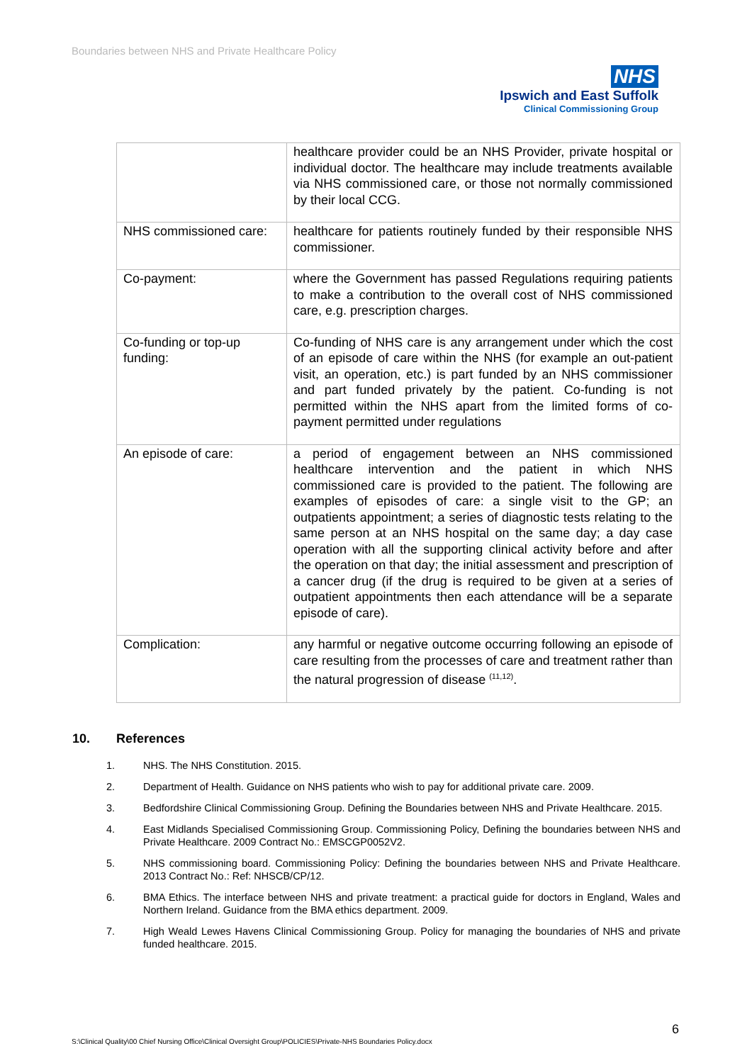Boundaries between NHS and Private Healthcare Policy
NHS
Ipswich and East Suffolk
Clinical Commissioning Group
| | healthcare provider could be an NHS Provider, private hospital or individual doctor. The healthcare may include treatments available via NHS commissioned care, or those not normally commissioned by their local CCG. |
| NHS commissioned care: | healthcare for patients routinely funded by their responsible NHS commissioner. |
| Co-payment: | where the Government has passed Regulations requiring patients to make a contribution to the overall cost of NHS commissioned care, e.g. prescription charges. |
| Co-funding or top-up funding: | Co-funding of NHS care is any arrangement under which the cost of an episode of care within the NHS (for example an out-patient visit, an operation, etc.) is part funded by an NHS commissioner and part funded privately by the patient. Co-funding is not permitted within the NHS apart from the limited forms of co-payment permitted under regulations |
| An episode of care: | a period of engagement between an NHS commissioned healthcare intervention and the patient in which NHS commissioned care is provided to the patient. The following are examples of episodes of care: a single visit to the GP; an outpatients appointment; a series of diagnostic tests relating to the same person at an NHS hospital on the same day; a day case operation with all the supporting clinical activity before and after the operation on that day; the initial assessment and prescription of a cancer drug (if the drug is required to be given at a series of outpatient appointments then each attendance will be a separate episode of care). |
| Complication: | any harmful or negative outcome occurring following an episode of care resulting from the processes of care and treatment rather than the natural progression of disease <sup>(11,12)</sup>. |
10. References
1. NHS. The NHS Constitution. 2015.
2. Department of Health. Guidance on NHS patients who wish to pay for additional private care. 2009.
3. Bedfordshire Clinical Commissioning Group. Defining the Boundaries between NHS and Private Healthcare. 2015.
4. East Midlands Specialised Commissioning Group. Commissioning Policy, Defining the boundaries between NHS and Private Healthcare. 2009 Contract No.: EMSCGP0052V2.
5. NHS commissioning board. Commissioning Policy: Defining the boundaries between NHS and Private Healthcare. 2013 Contract No.: Ref: NHSCB/CP/12.
6. BMA Ethics. The interface between NHS and private treatment: a practical guide for doctors in England, Wales and Northern Ireland. Guidance from the BMA ethics department. 2009.
7. High Weald Lewes Havens Clinical Commissioning Group. Policy for managing the boundaries of NHS and private funded healthcare. 2015.
6
S:\Clinical Quality\00 Chief Nursing Office\Clinical Oversight Group\POLICIES\Private-NHS Boundaries Policy.docx